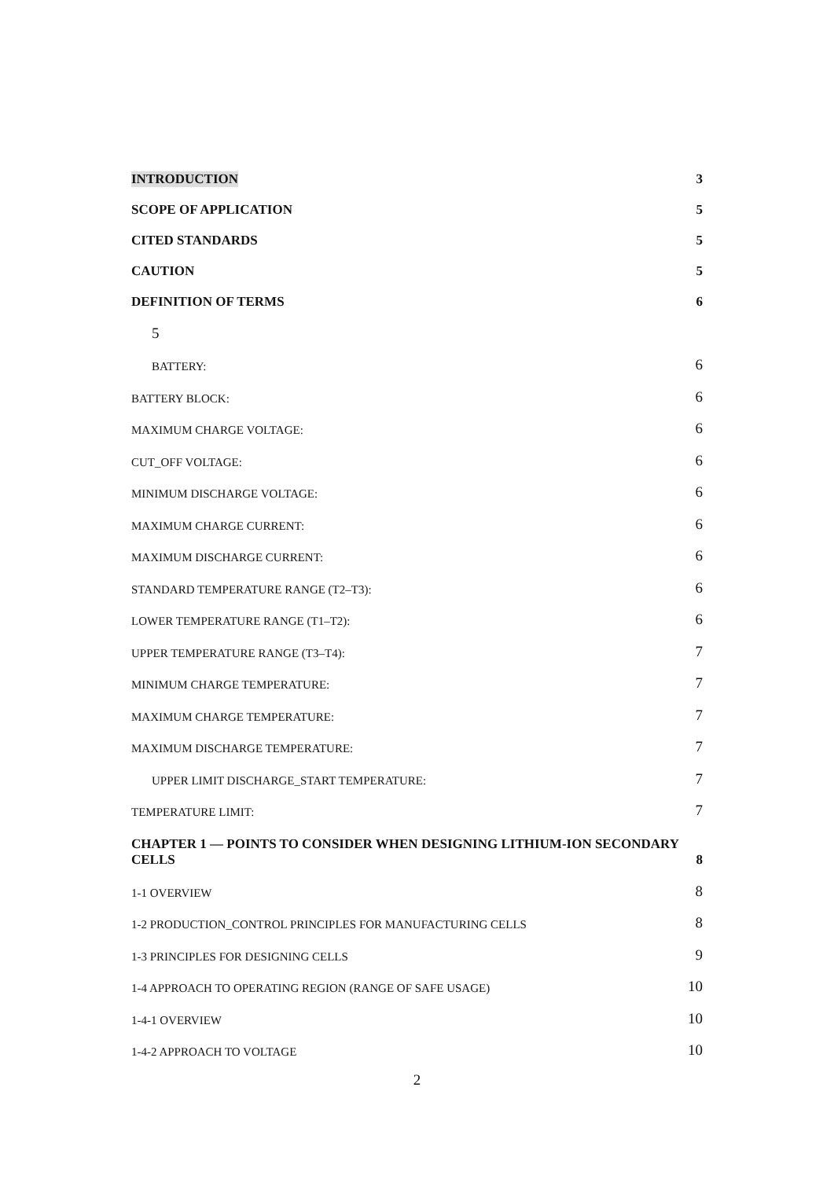INTRODUCTION 3
SCOPE OF APPLICATION 5
CITED STANDARDS 5
CAUTION 5
DEFINITION OF TERMS 6
5
BATTERY: 6
BATTERY BLOCK: 6
MAXIMUM CHARGE VOLTAGE: 6
CUT_OFF VOLTAGE: 6
MINIMUM DISCHARGE VOLTAGE: 6
MAXIMUM CHARGE CURRENT: 6
MAXIMUM DISCHARGE CURRENT: 6
STANDARD TEMPERATURE RANGE (T2–T3): 6
LOWER TEMPERATURE RANGE (T1–T2): 6
UPPER TEMPERATURE RANGE (T3–T4): 7
MINIMUM CHARGE TEMPERATURE: 7
MAXIMUM CHARGE TEMPERATURE: 7
MAXIMUM DISCHARGE TEMPERATURE: 7
UPPER LIMIT DISCHARGE_START TEMPERATURE: 7
TEMPERATURE LIMIT: 7
CHAPTER 1 — POINTS TO CONSIDER WHEN DESIGNING LITHIUM-ION SECONDARY
CELLS 8
1-1 OVERVIEW 8
1-2 PRODUCTION_CONTROL PRINCIPLES FOR MANUFACTURING CELLS 8
1-3 PRINCIPLES FOR DESIGNING CELLS 9
1-4 APPROACH TO OPERATING REGION (RANGE OF SAFE USAGE) 10
1-4-1 OVERVIEW 10
1-4-2 APPROACH TO VOLTAGE 10
2